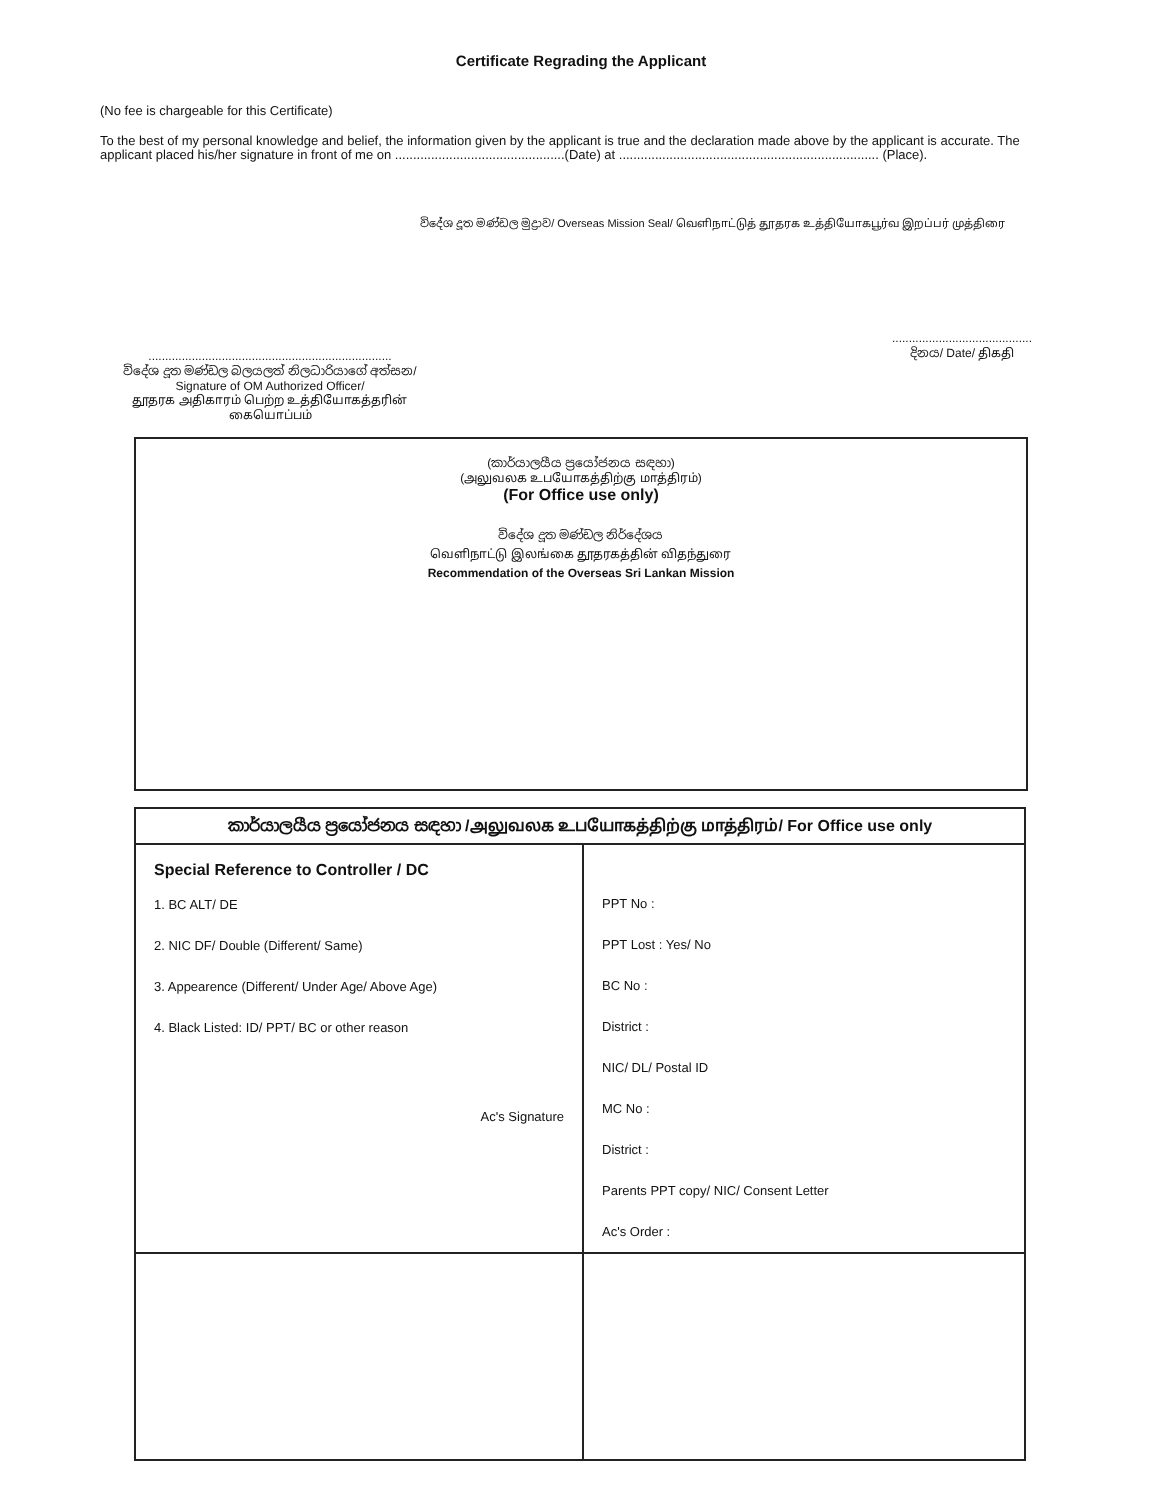Certificate Regrading the Applicant
(No fee is chargeable for this Certificate)
To the best of my personal knowledge and belief, the information given by the applicant is true and the declaration made above by the applicant is accurate. The applicant placed his/her signature in front of me on ...............................................(Date) at ........................................................................ (Place).
විදේශ දූත මණ්ඩල මුද්‍රාව/ Overseas Mission Seal/ வெளிநாட்டுத் தூதரக உத்தியோகபூர்வ இறப்பர் முத்திரை
.........................................................................
විදේශ දූත මණ්ඩල බලයලත් නිලධාරියාගේ අත්සන/
Signature of OM Authorized Officer/
தூதரக அதிகாரம் பெற்ற உத்தியோகத்தரின் கையொப்பம்
..........................................
දිනය/ Date/ திகதி
(කාර්යාලයීය ප්‍රයෝජනය සඳහා)
(அலுவலக உபயோகத்திற்கு மாத்திரம்)
(For Office use only)
විදේශ දූත මණ්ඩල නිර්දේශය
வெளிநாட்டு இலங்கை தூதரகத்தின் விதந்துரை
Recommendation of the Overseas Sri Lankan Mission
| කාර්යාලයීය ප්‍රයෝජනය සඳහා /அலுவலக உபயோகத்திற்கு மாத்திரம்/ For Office use only | |
| --- | --- |
| Special Reference to Controller / DC 1. BC ALT/ DE 2. NIC DF/ Double (Different/ Same) 3. Appearence (Different/ Under Age/ Above Age) 4. Black Listed: ID/ PPT/ BC or other reason Ac's Signature | PPT No : PPT Lost : Yes/ No BC No : District : NIC/ DL/ Postal ID MC No : District : Parents PPT copy/ NIC/ Consent Letter Ac's Order : |